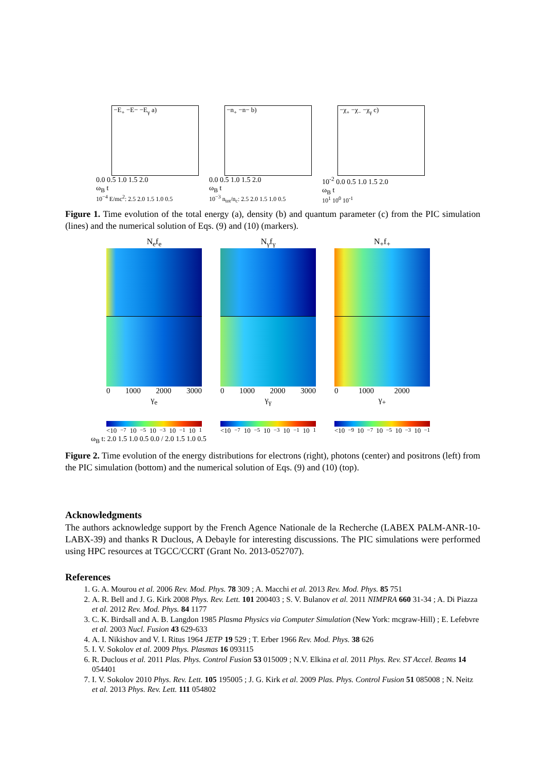−E<sub>+</sub> −E− −E<sub>γ</sub> a)
0.0 0.5 1.0 1.5 2.0
ω<sub>B</sub> t
10<sup>−4</sup> E/mc<sup>2</sup>: 2.5 2.0 1.5 1.0 0.5
−n<sub>+</sub> −n− b)
0.0 0.5 1.0 1.5 2.0
ω<sub>B</sub> t
10<sup>−3</sup> n<sub>tot</sub>/n<sub>c</sub>: 2.5 2.0 1.5 1.0 0.5
−χ<sub>+</sub> −χ<sub>−</sub> −χ<sub>γ</sub> c)
10<sup>-2</sup> 0.0 0.5 1.0 1.5 2.0
ω<sub>B</sub> t
10<sup>1</sup> 10<sup>0</sup> 10<sup>-1</sup>
Figure 1. Time evolution of the total energy (a), density (b) and quantum parameter (c) from the PIC simulation (lines) and the numerical solution of Eqs. (9) and (10) (markers).
N<sub>e</sub>f<sub>e</sub>
0 1000 2000 3000
γ<sub>e</sub>
<10<sup>−7</sup> 10<sup>−5</sup> 10<sup>−3</sup> 10<sup>−1</sup> 10<sup>1</sup>
N<sub>γ</sub>f<sub>γ</sub>
0 1000 2000 3000
γ<sub>γ</sub>
<10<sup>−7</sup> 10<sup>−5</sup> 10<sup>−3</sup> 10<sup>−1</sup> 10<sup>1</sup>
N<sub>+</sub>f<sub>+</sub>
0 1000 2000
γ<sub>+</sub>
<10<sup>−9</sup> 10<sup>−7</sup> 10<sup>−5</sup> 10<sup>−3</sup> 10<sup>−1</sup>
ω<sub>B</sub> t: 2.0 1.5 1.0 0.5 0.0 / 2.0 1.5 1.0 0.5
Figure 2. Time evolution of the energy distributions for electrons (right), photons (center) and positrons (left) from the PIC simulation (bottom) and the numerical solution of Eqs. (9) and (10) (top).
Acknowledgments
The authors acknowledge support by the French Agence Nationale de la Recherche (LABEX PALM-ANR-10-LABX-39) and thanks R Duclous, A Debayle for interesting discussions. The PIC simulations were performed using HPC resources at TGCC/CCRT (Grant No. 2013-052707).
References
1. G. A. Mourou et al. 2006 Rev. Mod. Phys. 78 309 ; A. Macchi et al. 2013 Rev. Mod. Phys. 85 751
2. A. R. Bell and J. G. Kirk 2008 Phys. Rev. Lett. 101 200403 ; S. V. Bulanov et al. 2011 NIMPRA 660 31-34 ; A. Di Piazza et al. 2012 Rev. Mod. Phys. 84 1177
3. C. K. Birdsall and A. B. Langdon 1985 Plasma Physics via Computer Simulation (New York: mcgraw-Hill) ; E. Lefebvre et al. 2003 Nucl. Fusion 43 629-633
4. A. I. Nikishov and V. I. Ritus 1964 JETP 19 529 ; T. Erber 1966 Rev. Mod. Phys. 38 626
5. I. V. Sokolov et al. 2009 Phys. Plasmas 16 093115
6. R. Duclous et al. 2011 Plas. Phys. Control Fusion 53 015009 ; N.V. Elkina et al. 2011 Phys. Rev. ST Accel. Beams 14 054401
7. I. V. Sokolov 2010 Phys. Rev. Lett. 105 195005 ; J. G. Kirk et al. 2009 Plas. Phys. Control Fusion 51 085008 ; N. Neitz et al. 2013 Phys. Rev. Lett. 111 054802